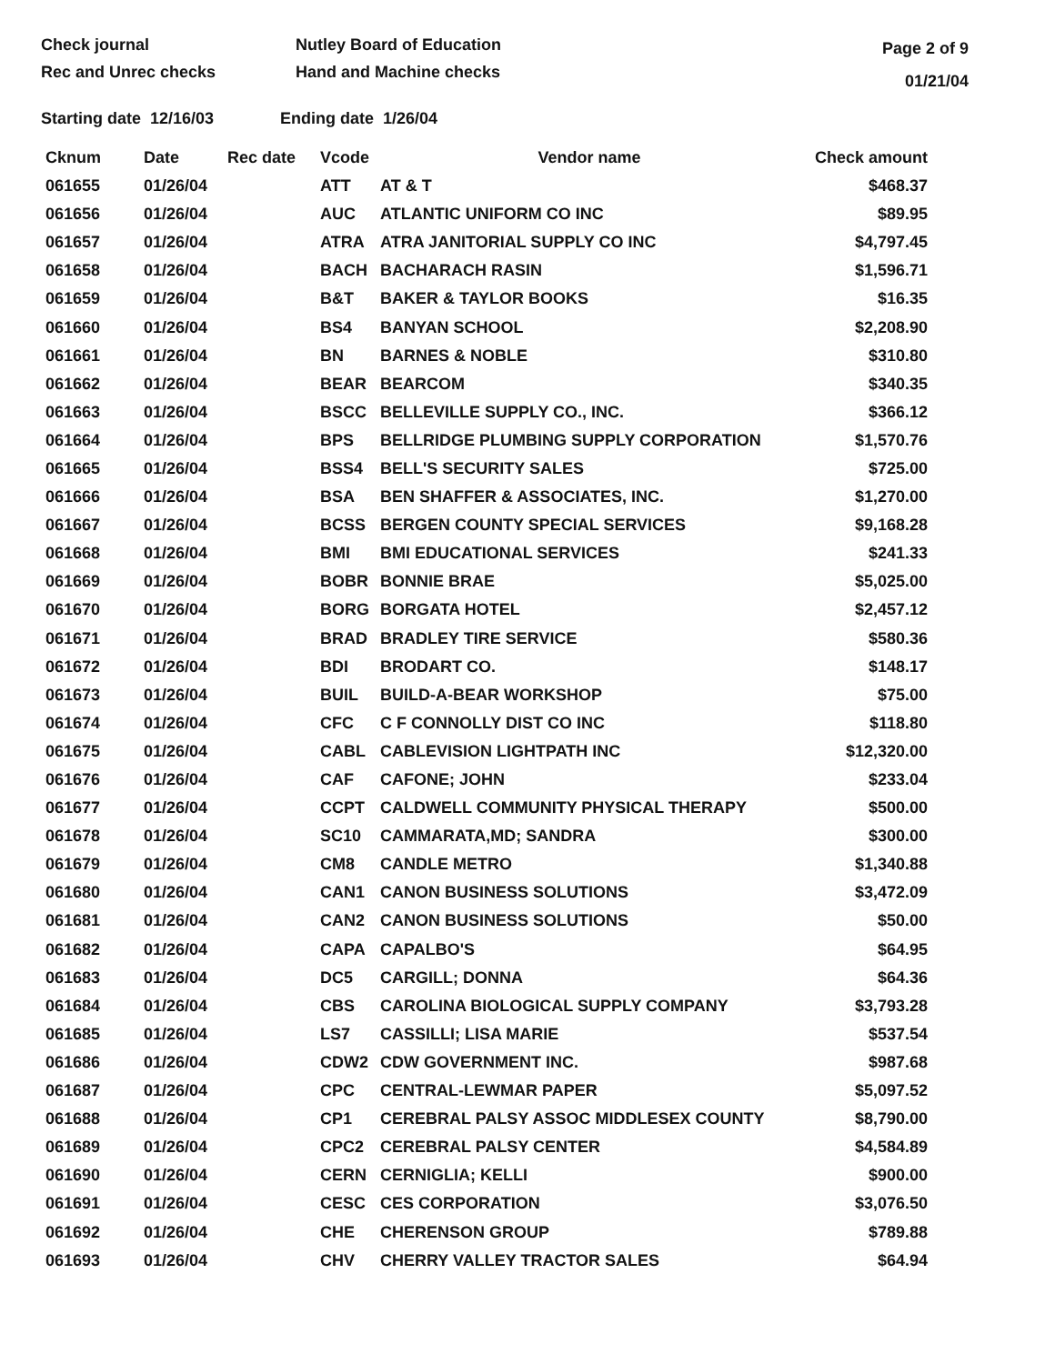Check journal
Rec and Unrec checks
Nutley Board of Education
Hand and Machine checks
Page 2 of 9
01/21/04
Starting date 12/16/03 Ending date 1/26/04
| Cknum | Date | Rec date | Vcode | Vendor name | Check amount |
| --- | --- | --- | --- | --- | --- |
| 061655 | 01/26/04 | | ATT | AT & T | $468.37 |
| 061656 | 01/26/04 | | AUC | ATLANTIC UNIFORM CO INC | $89.95 |
| 061657 | 01/26/04 | | ATRA | ATRA JANITORIAL SUPPLY CO INC | $4,797.45 |
| 061658 | 01/26/04 | | BACH | BACHARACH RASIN | $1,596.71 |
| 061659 | 01/26/04 | | B&T | BAKER & TAYLOR BOOKS | $16.35 |
| 061660 | 01/26/04 | | BS4 | BANYAN SCHOOL | $2,208.90 |
| 061661 | 01/26/04 | | BN | BARNES & NOBLE | $310.80 |
| 061662 | 01/26/04 | | BEAR | BEARCOM | $340.35 |
| 061663 | 01/26/04 | | BSCC | BELLEVILLE SUPPLY CO., INC. | $366.12 |
| 061664 | 01/26/04 | | BPS | BELLRIDGE PLUMBING SUPPLY CORPORATION | $1,570.76 |
| 061665 | 01/26/04 | | BSS4 | BELL'S SECURITY SALES | $725.00 |
| 061666 | 01/26/04 | | BSA | BEN SHAFFER & ASSOCIATES, INC. | $1,270.00 |
| 061667 | 01/26/04 | | BCSS | BERGEN COUNTY SPECIAL SERVICES | $9,168.28 |
| 061668 | 01/26/04 | | BMI | BMI EDUCATIONAL SERVICES | $241.33 |
| 061669 | 01/26/04 | | BOBR | BONNIE BRAE | $5,025.00 |
| 061670 | 01/26/04 | | BORG | BORGATA HOTEL | $2,457.12 |
| 061671 | 01/26/04 | | BRAD | BRADLEY TIRE SERVICE | $580.36 |
| 061672 | 01/26/04 | | BDI | BRODART CO. | $148.17 |
| 061673 | 01/26/04 | | BUIL | BUILD-A-BEAR WORKSHOP | $75.00 |
| 061674 | 01/26/04 | | CFC | C F CONNOLLY DIST CO INC | $118.80 |
| 061675 | 01/26/04 | | CABL | CABLEVISION LIGHTPATH INC | $12,320.00 |
| 061676 | 01/26/04 | | CAF | CAFONE; JOHN | $233.04 |
| 061677 | 01/26/04 | | CCPT | CALDWELL COMMUNITY PHYSICAL THERAPY | $500.00 |
| 061678 | 01/26/04 | | SC10 | CAMMARATA,MD; SANDRA | $300.00 |
| 061679 | 01/26/04 | | CM8 | CANDLE METRO | $1,340.88 |
| 061680 | 01/26/04 | | CAN1 | CANON BUSINESS SOLUTIONS | $3,472.09 |
| 061681 | 01/26/04 | | CAN2 | CANON BUSINESS SOLUTIONS | $50.00 |
| 061682 | 01/26/04 | | CAPA | CAPALBO'S | $64.95 |
| 061683 | 01/26/04 | | DC5 | CARGILL; DONNA | $64.36 |
| 061684 | 01/26/04 | | CBS | CAROLINA BIOLOGICAL SUPPLY COMPANY | $3,793.28 |
| 061685 | 01/26/04 | | LS7 | CASSILLI; LISA MARIE | $537.54 |
| 061686 | 01/26/04 | | CDW2 | CDW GOVERNMENT INC. | $987.68 |
| 061687 | 01/26/04 | | CPC | CENTRAL-LEWMAR PAPER | $5,097.52 |
| 061688 | 01/26/04 | | CP1 | CEREBRAL PALSY ASSOC MIDDLESEX COUNTY | $8,790.00 |
| 061689 | 01/26/04 | | CPC2 | CEREBRAL PALSY CENTER | $4,584.89 |
| 061690 | 01/26/04 | | CERN | CERNIGLIA; KELLI | $900.00 |
| 061691 | 01/26/04 | | CESC | CES CORPORATION | $3,076.50 |
| 061692 | 01/26/04 | | CHE | CHERENSON GROUP | $789.88 |
| 061693 | 01/26/04 | | CHV | CHERRY VALLEY TRACTOR SALES | $64.94 |